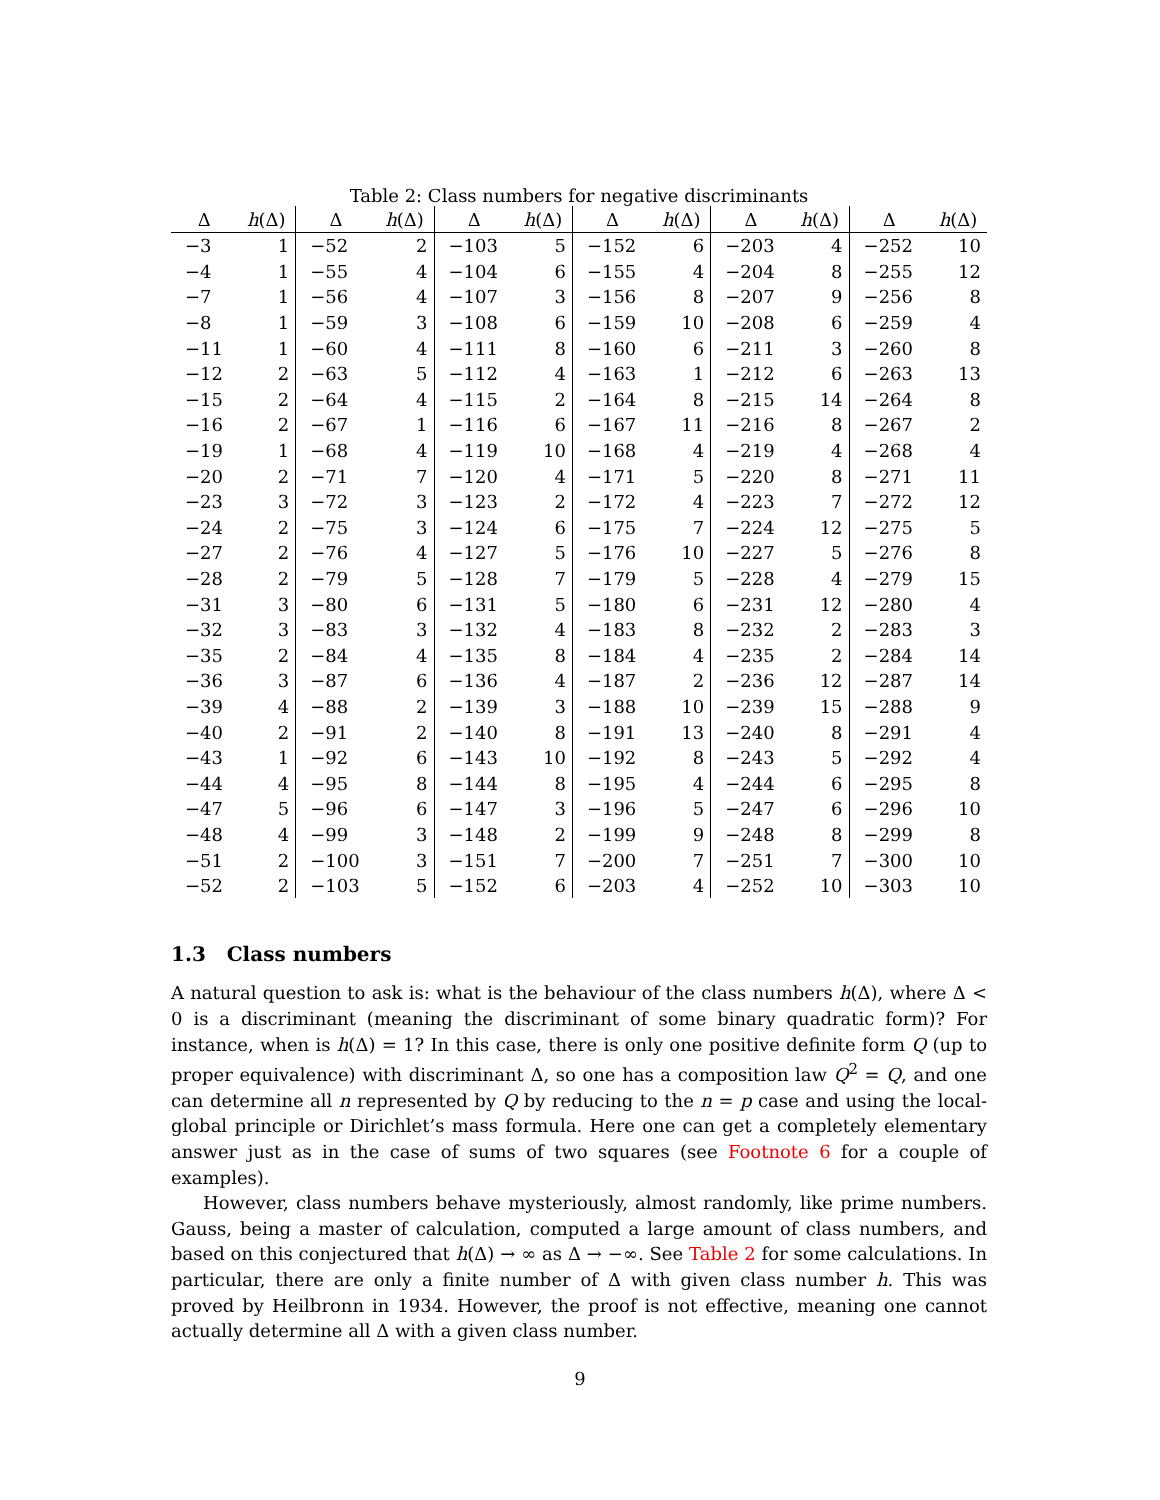Table 2: Class numbers for negative discriminants
| Δ | h (Δ) | Δ | h (Δ) | Δ | h (Δ) | Δ | h (Δ) | Δ | h (Δ) | Δ | h (Δ) |
| --- | --- | --- | --- | --- | --- | --- | --- | --- | --- | --- | --- |
| −3 | 1 | −52 | 2 | −103 | 5 | −152 | 6 | −203 | 4 | −252 | 10 |
| −4 | 1 | −55 | 4 | −104 | 6 | −155 | 4 | −204 | 8 | −255 | 12 |
| −7 | 1 | −56 | 4 | −107 | 3 | −156 | 8 | −207 | 9 | −256 | 8 |
| −8 | 1 | −59 | 3 | −108 | 6 | −159 | 10 | −208 | 6 | −259 | 4 |
| −11 | 1 | −60 | 4 | −111 | 8 | −160 | 6 | −211 | 3 | −260 | 8 |
| −12 | 2 | −63 | 5 | −112 | 4 | −163 | 1 | −212 | 6 | −263 | 13 |
| −15 | 2 | −64 | 4 | −115 | 2 | −164 | 8 | −215 | 14 | −264 | 8 |
| −16 | 2 | −67 | 1 | −116 | 6 | −167 | 11 | −216 | 8 | −267 | 2 |
| −19 | 1 | −68 | 4 | −119 | 10 | −168 | 4 | −219 | 4 | −268 | 4 |
| −20 | 2 | −71 | 7 | −120 | 4 | −171 | 5 | −220 | 8 | −271 | 11 |
| −23 | 3 | −72 | 3 | −123 | 2 | −172 | 4 | −223 | 7 | −272 | 12 |
| −24 | 2 | −75 | 3 | −124 | 6 | −175 | 7 | −224 | 12 | −275 | 5 |
| −27 | 2 | −76 | 4 | −127 | 5 | −176 | 10 | −227 | 5 | −276 | 8 |
| −28 | 2 | −79 | 5 | −128 | 7 | −179 | 5 | −228 | 4 | −279 | 15 |
| −31 | 3 | −80 | 6 | −131 | 5 | −180 | 6 | −231 | 12 | −280 | 4 |
| −32 | 3 | −83 | 3 | −132 | 4 | −183 | 8 | −232 | 2 | −283 | 3 |
| −35 | 2 | −84 | 4 | −135 | 8 | −184 | 4 | −235 | 2 | −284 | 14 |
| −36 | 3 | −87 | 6 | −136 | 4 | −187 | 2 | −236 | 12 | −287 | 14 |
| −39 | 4 | −88 | 2 | −139 | 3 | −188 | 10 | −239 | 15 | −288 | 9 |
| −40 | 2 | −91 | 2 | −140 | 8 | −191 | 13 | −240 | 8 | −291 | 4 |
| −43 | 1 | −92 | 6 | −143 | 10 | −192 | 8 | −243 | 5 | −292 | 4 |
| −44 | 4 | −95 | 8 | −144 | 8 | −195 | 4 | −244 | 6 | −295 | 8 |
| −47 | 5 | −96 | 6 | −147 | 3 | −196 | 5 | −247 | 6 | −296 | 10 |
| −48 | 4 | −99 | 3 | −148 | 2 | −199 | 9 | −248 | 8 | −299 | 8 |
| −51 | 2 | −100 | 3 | −151 | 7 | −200 | 7 | −251 | 7 | −300 | 10 |
| −52 | 2 | −103 | 5 | −152 | 6 | −203 | 4 | −252 | 10 | −303 | 10 |
1.3 Class numbers
A natural question to ask is: what is the behaviour of the class numbers h(Δ), where Δ < 0 is a discriminant (meaning the discriminant of some binary quadratic form)? For instance, when is h(Δ) = 1? In this case, there is only one positive definite form Q (up to proper equivalence) with discriminant Δ, so one has a composition law Q<sup>2</sup> = Q, and one can determine all n represented by Q by reducing to the n = p case and using the local-global principle or Dirichlet’s mass formula. Here one can get a completely elementary answer just as in the case of sums of two squares (see Footnote 6 for a couple of examples).
However, class numbers behave mysteriously, almost randomly, like prime numbers. Gauss, being a master of calculation, computed a large amount of class numbers, and based on this conjectured that h(Δ) → ∞ as Δ → −∞. See Table 2 for some calculations. In particular, there are only a finite number of Δ with given class number h. This was proved by Heilbronn in 1934. However, the proof is not effective, meaning one cannot actually determine all Δ with a given class number.
9